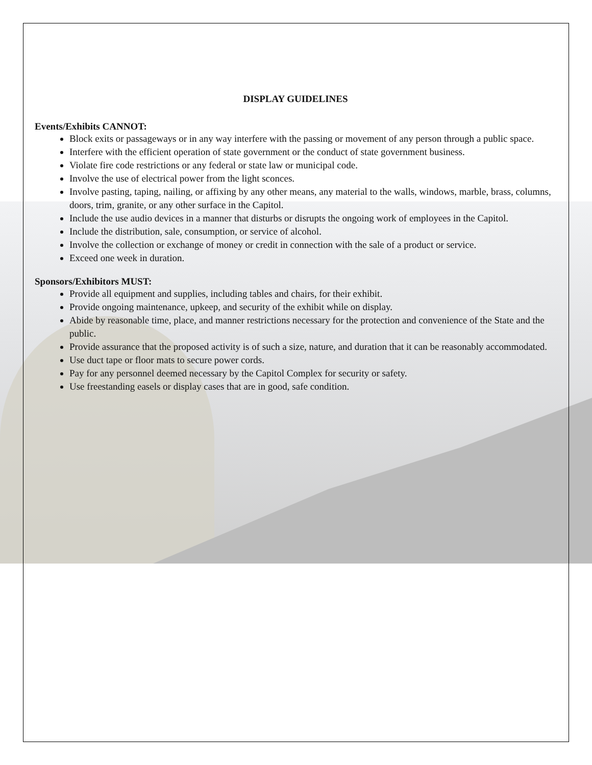DISPLAY GUIDELINES
Events/Exhibits CANNOT:
Block exits or passageways or in any way interfere with the passing or movement of any person through a public space.
Interfere with the efficient operation of state government or the conduct of state government business.
Violate fire code restrictions or any federal or state law or municipal code.
Involve the use of electrical power from the light sconces.
Involve pasting, taping, nailing, or affixing by any other means, any material to the walls, windows, marble, brass, columns, doors, trim, granite, or any other surface in the Capitol.
Include the use audio devices in a manner that disturbs or disrupts the ongoing work of employees in the Capitol.
Include the distribution, sale, consumption, or service of alcohol.
Involve the collection or exchange of money or credit in connection with the sale of a product or service.
Exceed one week in duration.
Sponsors/Exhibitors MUST:
Provide all equipment and supplies, including tables and chairs, for their exhibit.
Provide ongoing maintenance, upkeep, and security of the exhibit while on display.
Abide by reasonable time, place, and manner restrictions necessary for the protection and convenience of the State and the public.
Provide assurance that the proposed activity is of such a size, nature, and duration that it can be reasonably accommodated.
Use duct tape or floor mats to secure power cords.
Pay for any personnel deemed necessary by the Capitol Complex for security or safety.
Use freestanding easels or display cases that are in good, safe condition.